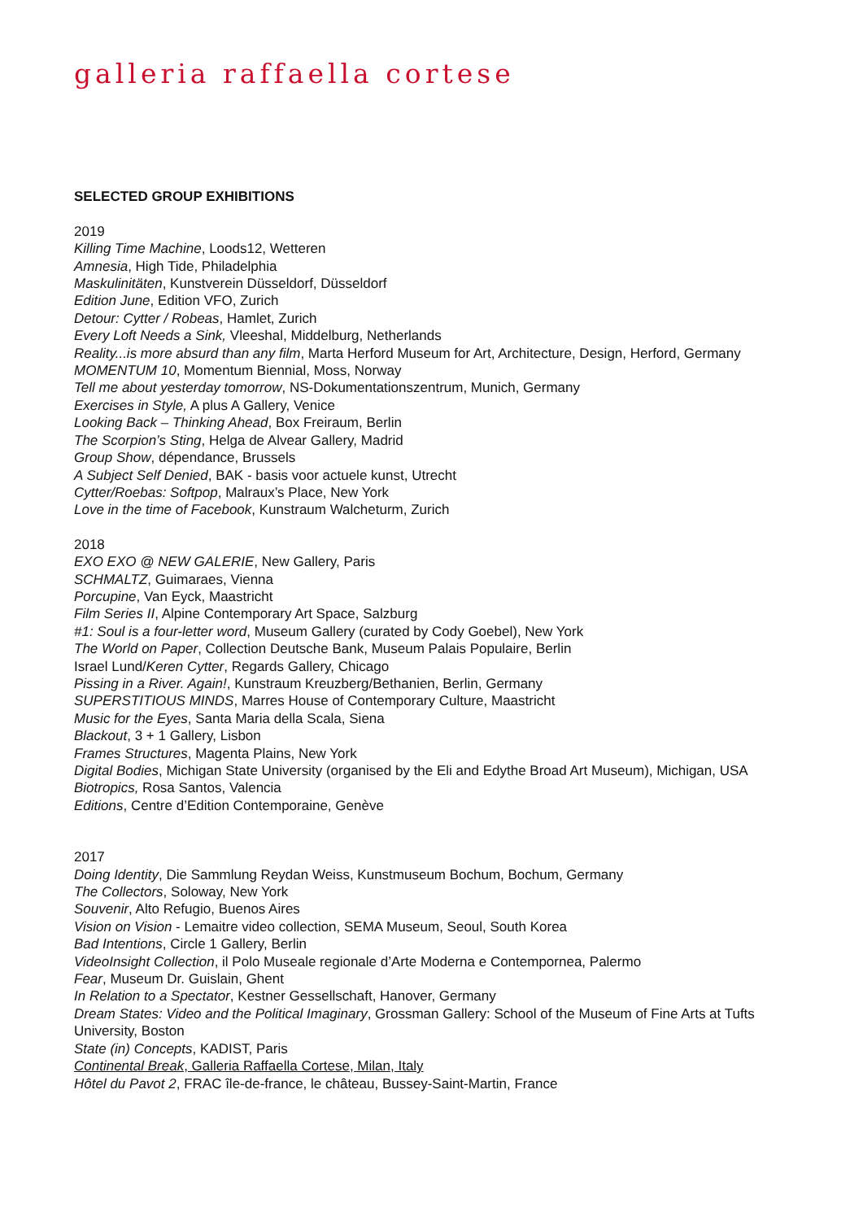galleria raffaella cortese
SELECTED GROUP EXHIBITIONS
2019
Killing Time Machine, Loods12, Wetteren
Amnesia, High Tide, Philadelphia
Maskulinitäten, Kunstverein Düsseldorf, Düsseldorf
Edition June, Edition VFO, Zurich
Detour: Cytter / Robeas, Hamlet, Zurich
Every Loft Needs a Sink, Vleeshal, Middelburg, Netherlands
Reality...is more absurd than any film, Marta Herford Museum for Art, Architecture, Design, Herford, Germany
MOMENTUM 10, Momentum Biennial, Moss, Norway
Tell me about yesterday tomorrow, NS-Dokumentationszentrum, Munich, Germany
Exercises in Style, A plus A Gallery, Venice
Looking Back – Thinking Ahead, Box Freiraum, Berlin
The Scorpion’s Sting, Helga de Alvear Gallery, Madrid
Group Show, dépendance, Brussels
A Subject Self Denied, BAK - basis voor actuele kunst, Utrecht
Cytter/Roebas: Softpop, Malraux’s Place, New York
Love in the time of Facebook, Kunstraum Walcheturm, Zurich
2018
EXO EXO @ NEW GALERIE, New Gallery, Paris
SCHMALTZ, Guimaraes, Vienna
Porcupine, Van Eyck, Maastricht
Film Series II, Alpine Contemporary Art Space, Salzburg
#1: Soul is a four-letter word, Museum Gallery (curated by Cody Goebel), New York
The World on Paper, Collection Deutsche Bank, Museum Palais Populaire, Berlin
Israel Lund/Keren Cytter, Regards Gallery, Chicago
Pissing in a River. Again!, Kunstraum Kreuzberg/Bethanien, Berlin, Germany
SUPERSTITIOUS MINDS, Marres House of Contemporary Culture, Maastricht
Music for the Eyes, Santa Maria della Scala, Siena
Blackout, 3 + 1 Gallery, Lisbon
Frames Structures, Magenta Plains, New York
Digital Bodies, Michigan State University (organised by the Eli and Edythe Broad Art Museum), Michigan, USA
Biotropics, Rosa Santos, Valencia
Editions, Centre d’Edition Contemporaine, Genève
2017
Doing Identity, Die Sammlung Reydan Weiss, Kunstmuseum Bochum, Bochum, Germany
The Collectors, Soloway, New York
Souvenir, Alto Refugio, Buenos Aires
Vision on Vision - Lemaitre video collection, SEMA Museum, Seoul, South Korea
Bad Intentions, Circle 1 Gallery, Berlin
VideoInsight Collection, il Polo Museale regionale d’Arte Moderna e Contempornea, Palermo
Fear, Museum Dr. Guislain, Ghent
In Relation to a Spectator, Kestner Gessellschaft, Hanover, Germany
Dream States: Video and the Political Imaginary, Grossman Gallery: School of the Museum of Fine Arts at Tufts University, Boston
State (in) Concepts, KADIST, Paris
Continental Break, Galleria Raffaella Cortese, Milan, Italy
Hôtel du Pavot 2, FRAC île-de-france, le château, Bussey-Saint-Martin, France